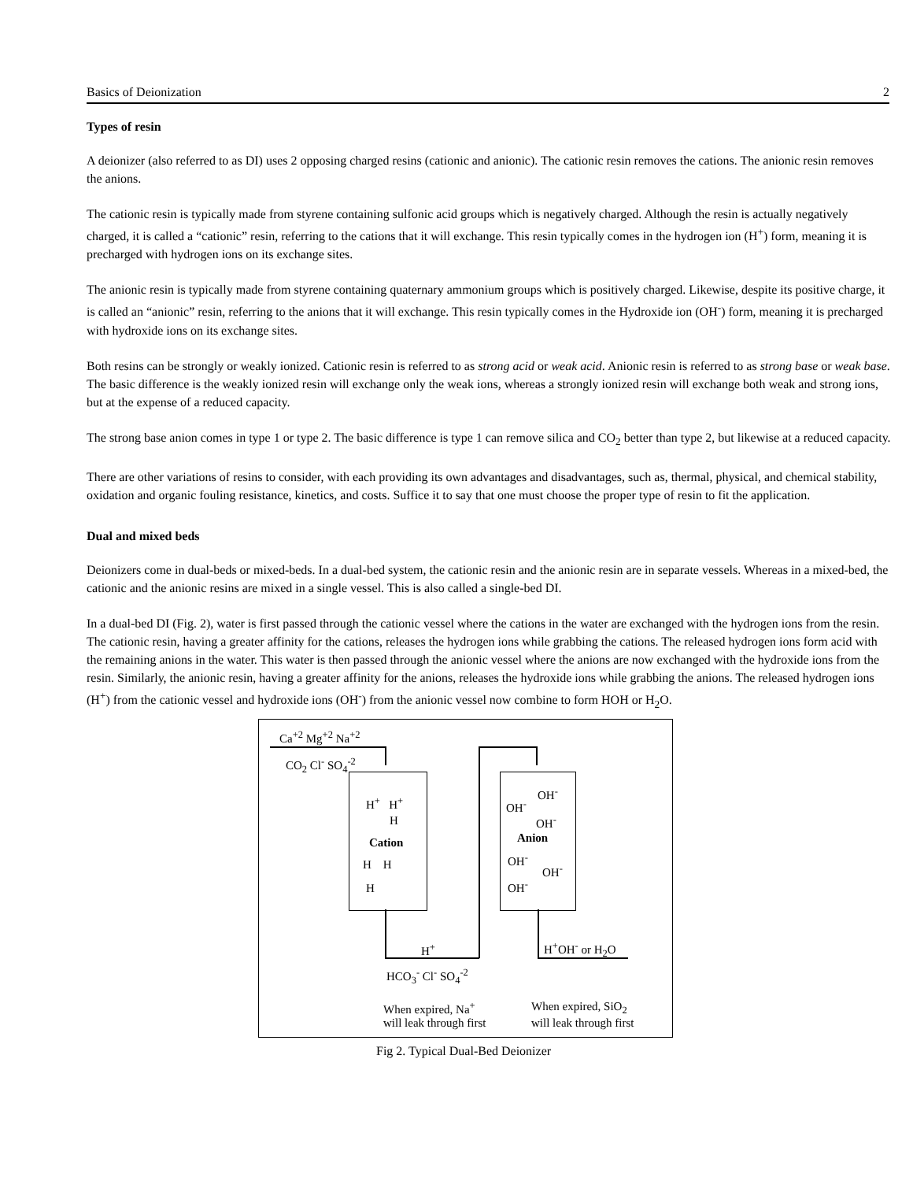Basics of Deionization 2
Types of resin
A deionizer (also referred to as DI) uses 2 opposing charged resins (cationic and anionic). The cationic resin removes the cations. The anionic resin removes the anions.
The cationic resin is typically made from styrene containing sulfonic acid groups which is negatively charged. Although the resin is actually negatively charged, it is called a “cationic” resin, referring to the cations that it will exchange. This resin typically comes in the hydrogen ion (H<sup>+</sup>) form, meaning it is precharged with hydrogen ions on its exchange sites.
The anionic resin is typically made from styrene containing quaternary ammonium groups which is positively charged. Likewise, despite its positive charge, it is called an “anionic” resin, referring to the anions that it will exchange. This resin typically comes in the Hydroxide ion (OH<sup>-</sup>) form, meaning it is precharged with hydroxide ions on its exchange sites.
Both resins can be strongly or weakly ionized. Cationic resin is referred to as strong acid or weak acid. Anionic resin is referred to as strong base or weak base. The basic difference is the weakly ionized resin will exchange only the weak ions, whereas a strongly ionized resin will exchange both weak and strong ions, but at the expense of a reduced capacity.
The strong base anion comes in type 1 or type 2. The basic difference is type 1 can remove silica and CO<sub>2</sub> better than type 2, but likewise at a reduced capacity.
There are other variations of resins to consider, with each providing its own advantages and disadvantages, such as, thermal, physical, and chemical stability, oxidation and organic fouling resistance, kinetics, and costs. Suffice it to say that one must choose the proper type of resin to fit the application.
Dual and mixed beds
Deionizers come in dual-beds or mixed-beds. In a dual-bed system, the cationic resin and the anionic resin are in separate vessels. Whereas in a mixed-bed, the cationic and the anionic resins are mixed in a single vessel. This is also called a single-bed DI.
In a dual-bed DI (Fig. 2), water is first passed through the cationic vessel where the cations in the water are exchanged with the hydrogen ions from the resin. The cationic resin, having a greater affinity for the cations, releases the hydrogen ions while grabbing the cations. The released hydrogen ions form acid with the remaining anions in the water. This water is then passed through the anionic vessel where the anions are now exchanged with the hydroxide ions from the resin. Similarly, the anionic resin, having a greater affinity for the anions, releases the hydroxide ions while grabbing the anions. The released hydrogen ions (H<sup>+</sup>) from the cationic vessel and hydroxide ions (OH<sup>-</sup>) from the anionic vessel now combine to form HOH or H<sub>2</sub>O.
Ca<sup>+2</sup> Mg<sup>+2</sup> Na<sup>+2</sup>
CO<sub>2</sub> Cl<sup>-</sup> SO<sub>4</sub><sup>-2</sup>
H<sup>+</sup> H<sup>+</sup>
H
Cation
H H
H
H<sup>+</sup>
HCO<sub>3</sub><sup>-</sup> Cl<sup>-</sup> SO<sub>4</sub><sup>-2</sup>
OH<sup>-</sup>
OH<sup>-</sup>
OH<sup>-</sup>
Anion
OH<sup>-</sup>
OH<sup>-</sup>
OH<sup>-</sup>
H<sup>+</sup>OH<sup>-</sup> or H<sub>2</sub>O
When expired, Na<sup>+</sup>
will leak through first
When expired, SiO<sub>2</sub>
will leak through first
Fig 2. Typical Dual-Bed Deionizer